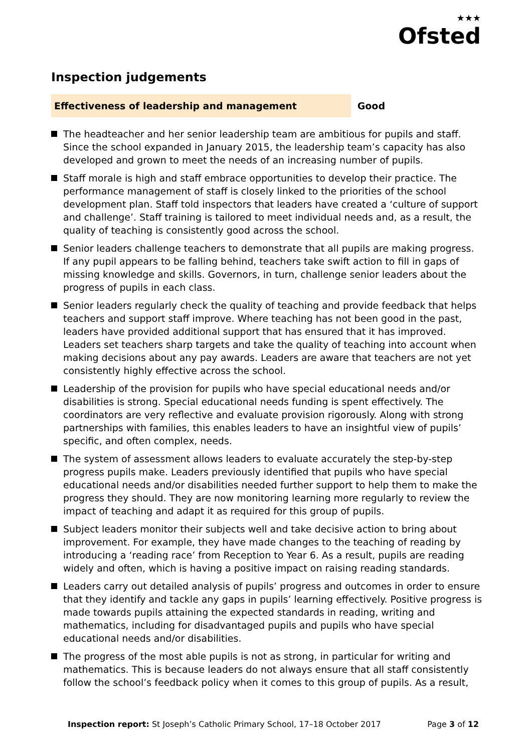★★★
Ofsted
Inspection judgements
Effectiveness of leadership and management Good
The headteacher and her senior leadership team are ambitious for pupils and staff. Since the school expanded in January 2015, the leadership team’s capacity has also developed and grown to meet the needs of an increasing number of pupils.
Staff morale is high and staff embrace opportunities to develop their practice. The performance management of staff is closely linked to the priorities of the school development plan. Staff told inspectors that leaders have created a ‘culture of support and challenge’. Staff training is tailored to meet individual needs and, as a result, the quality of teaching is consistently good across the school.
Senior leaders challenge teachers to demonstrate that all pupils are making progress. If any pupil appears to be falling behind, teachers take swift action to fill in gaps of missing knowledge and skills. Governors, in turn, challenge senior leaders about the progress of pupils in each class.
Senior leaders regularly check the quality of teaching and provide feedback that helps teachers and support staff improve. Where teaching has not been good in the past, leaders have provided additional support that has ensured that it has improved. Leaders set teachers sharp targets and take the quality of teaching into account when making decisions about any pay awards. Leaders are aware that teachers are not yet consistently highly effective across the school.
Leadership of the provision for pupils who have special educational needs and/or disabilities is strong. Special educational needs funding is spent effectively. The coordinators are very reflective and evaluate provision rigorously. Along with strong partnerships with families, this enables leaders to have an insightful view of pupils’ specific, and often complex, needs.
The system of assessment allows leaders to evaluate accurately the step-by-step progress pupils make. Leaders previously identified that pupils who have special educational needs and/or disabilities needed further support to help them to make the progress they should. They are now monitoring learning more regularly to review the impact of teaching and adapt it as required for this group of pupils.
Subject leaders monitor their subjects well and take decisive action to bring about improvement. For example, they have made changes to the teaching of reading by introducing a ‘reading race’ from Reception to Year 6. As a result, pupils are reading widely and often, which is having a positive impact on raising reading standards.
Leaders carry out detailed analysis of pupils’ progress and outcomes in order to ensure that they identify and tackle any gaps in pupils’ learning effectively. Positive progress is made towards pupils attaining the expected standards in reading, writing and mathematics, including for disadvantaged pupils and pupils who have special educational needs and/or disabilities.
The progress of the most able pupils is not as strong, in particular for writing and mathematics. This is because leaders do not always ensure that all staff consistently follow the school’s feedback policy when it comes to this group of pupils. As a result,
Inspection report: St Joseph’s Catholic Primary School, 17–18 October 2017 Page 3 of 12